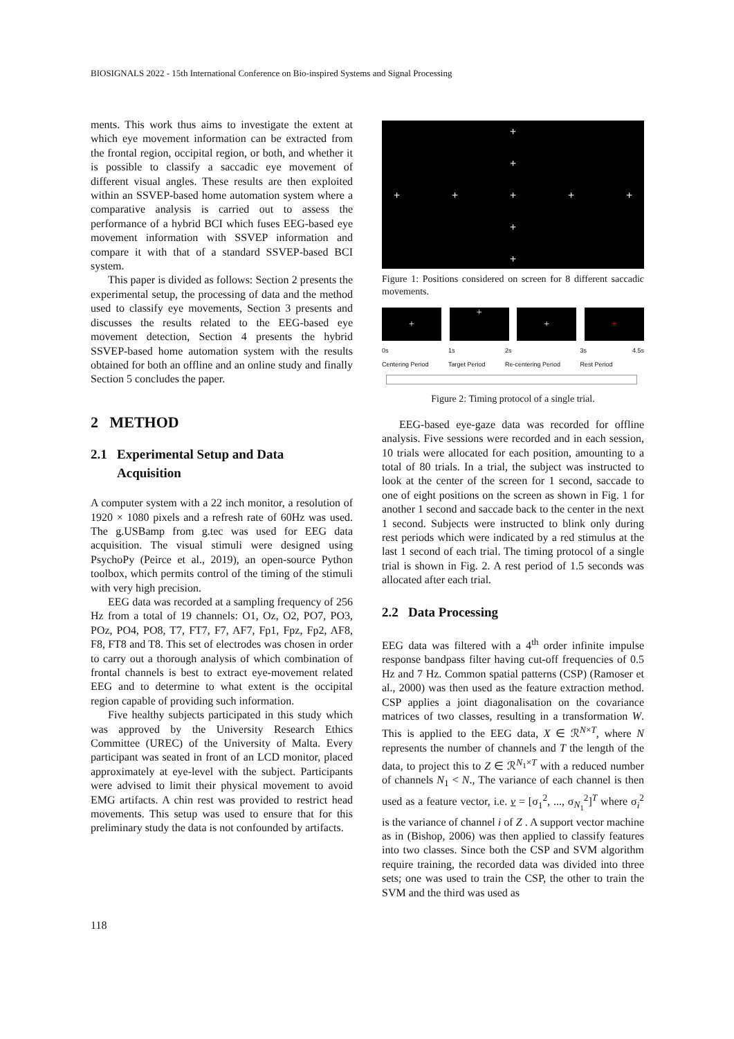BIOSIGNALS 2022 - 15th International Conference on Bio-inspired Systems and Signal Processing
ments. This work thus aims to investigate the extent at which eye movement information can be extracted from the frontal region, occipital region, or both, and whether it is possible to classify a saccadic eye movement of different visual angles. These results are then exploited within an SSVEP-based home automation system where a comparative analysis is carried out to assess the performance of a hybrid BCI which fuses EEG-based eye movement information with SSVEP information and compare it with that of a standard SSVEP-based BCI system.
This paper is divided as follows: Section 2 presents the experimental setup, the processing of data and the method used to classify eye movements, Section 3 presents and discusses the results related to the EEG-based eye movement detection, Section 4 presents the hybrid SSVEP-based home automation system with the results obtained for both an offline and an online study and finally Section 5 concludes the paper.
2 METHOD
2.1 Experimental Setup and Data
Acquisition
A computer system with a 22 inch monitor, a resolution of 1920 × 1080 pixels and a refresh rate of 60Hz was used. The g.USBamp from g.tec was used for EEG data acquisition. The visual stimuli were designed using PsychoPy (Peirce et al., 2019), an open-source Python toolbox, which permits control of the timing of the stimuli with very high precision.
EEG data was recorded at a sampling frequency of 256 Hz from a total of 19 channels: O1, Oz, O2, PO7, PO3, POz, PO4, PO8, T7, FT7, F7, AF7, Fp1, Fpz, Fp2, AF8, F8, FT8 and T8. This set of electrodes was chosen in order to carry out a thorough analysis of which combination of frontal channels is best to extract eye-movement related EEG and to determine to what extent is the occipital region capable of providing such information.
Five healthy subjects participated in this study which was approved by the University Research Ethics Committee (UREC) of the University of Malta. Every participant was seated in front of an LCD monitor, placed approximately at eye-level with the subject. Participants were advised to limit their physical movement to avoid EMG artifacts. A chin rest was provided to restrict head movements. This setup was used to ensure that for this preliminary study the data is not confounded by artifacts.
+
+
+ + + + +
+
+
Figure 1: Positions considered on screen for 8 different saccadic movements.
+
+
+ +
0s
Centering Period 1s
Target Period 2s
Re-centering Period 3s
Rest Period 4.5s
Figure 2: Timing protocol of a single trial.
EEG-based eye-gaze data was recorded for offline analysis. Five sessions were recorded and in each session, 10 trials were allocated for each position, amounting to a total of 80 trials. In a trial, the subject was instructed to look at the center of the screen for 1 second, saccade to one of eight positions on the screen as shown in Fig. 1 for another 1 second and saccade back to the center in the next 1 second. Subjects were instructed to blink only during rest periods which were indicated by a red stimulus at the last 1 second of each trial. The timing protocol of a single trial is shown in Fig. 2. A rest period of 1.5 seconds was allocated after each trial.
2.2 Data Processing
EEG data was filtered with a 4<sup>th</sup> order infinite impulse response bandpass filter having cut-off frequencies of 0.5 Hz and 7 Hz. Common spatial patterns (CSP) (Ramoser et al., 2000) was then used as the feature extraction method. CSP applies a joint diagonalisation on the covariance matrices of two classes, resulting in a transformation W. This is applied to the EEG data, X ∈ ℛ<sup>N×T</sup>, where N represents the number of channels and T the length of the data, to project this to Z ∈ ℛ<sup>N<sub>1</sub>×T</sup> with a reduced number of channels N<sub>1</sub> < N., The variance of each channel is then used as a feature vector, i.e. v = [σ<sub>1</sub><sup>2</sup>, ..., σ<sub>N<sub>1</sub></sub><sup>2</sup>]<sup>T</sup> where σ<sub>i</sub><sup>2</sup> is the variance of channel i of Z . A support vector machine as in (Bishop, 2006) was then applied to classify features into two classes. Since both the CSP and SVM algorithm require training, the recorded data was divided into three sets; one was used to train the CSP, the other to train the SVM and the third was used as
118